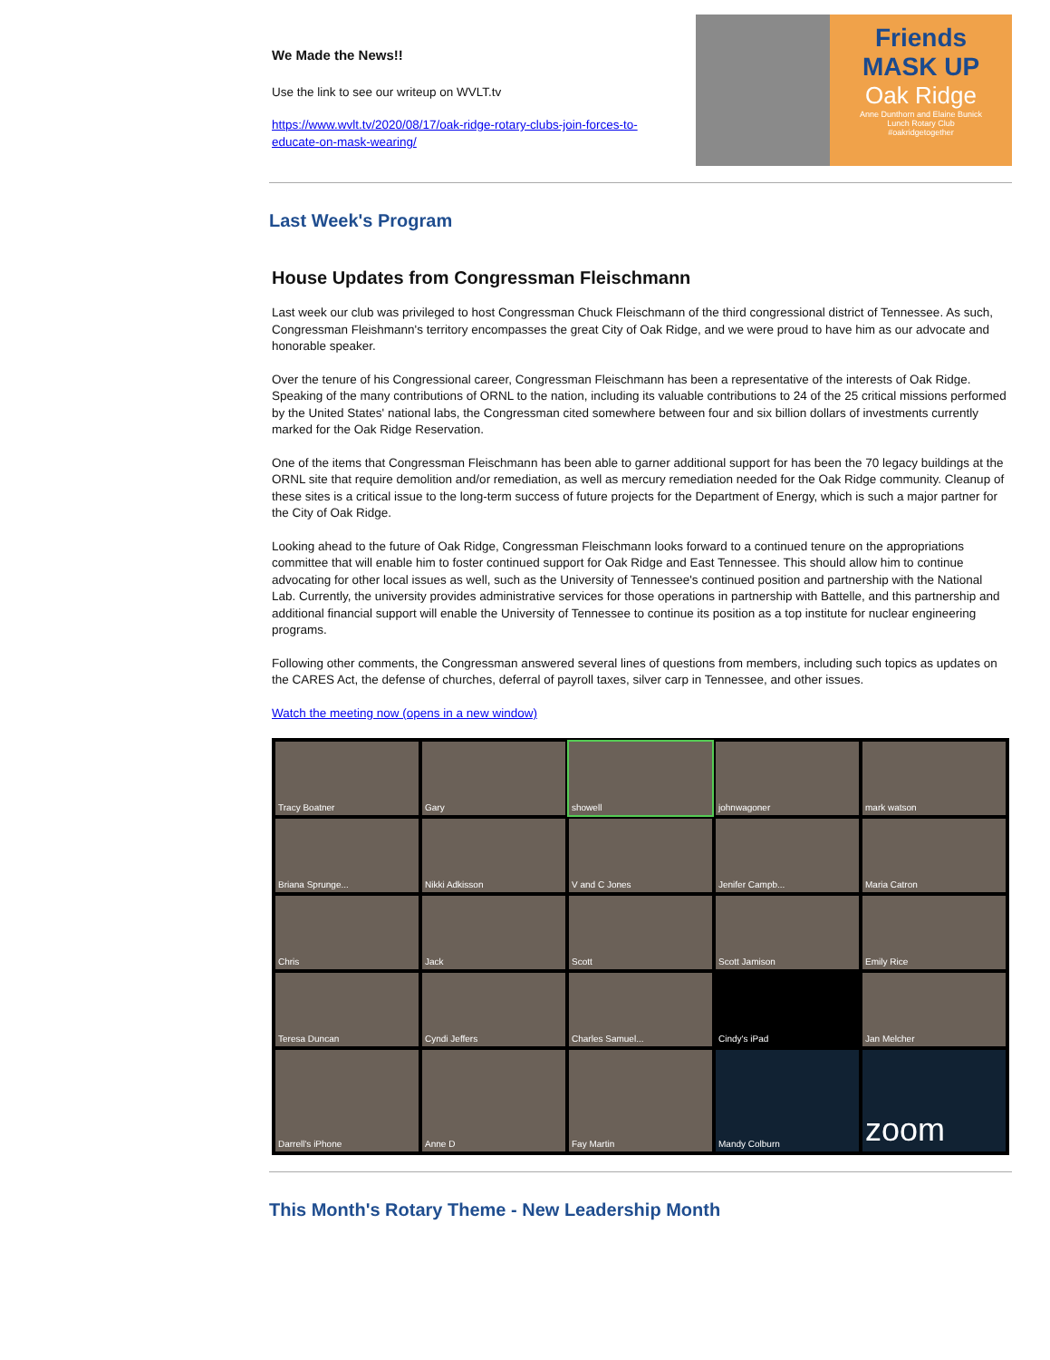We Made the News!!
Use the link to see our writeup on WVLT.tv
https://www.wvlt.tv/2020/08/17/oak-ridge-rotary-clubs-join-forces-to-educate-on-mask-wearing/
Friends
MASK UP
Oak Ridge
Anne Dunthorn and Elaine Bunick
Lunch Rotary Club
#oakridgetogether
Last Week's Program
House Updates from Congressman Fleischmann
Last week our club was privileged to host Congressman Chuck Fleischmann of the third congressional district of Tennessee. As such, Congressman Fleishmann's territory encompasses the great City of Oak Ridge, and we were proud to have him as our advocate and honorable speaker.
Over the tenure of his Congressional career, Congressman Fleischmann has been a representative of the interests of Oak Ridge. Speaking of the many contributions of ORNL to the nation, including its valuable contributions to 24 of the 25 critical missions performed by the United States' national labs, the Congressman cited somewhere between four and six billion dollars of investments currently marked for the Oak Ridge Reservation.
One of the items that Congressman Fleischmann has been able to garner additional support for has been the 70 legacy buildings at the ORNL site that require demolition and/or remediation, as well as mercury remediation needed for the Oak Ridge community. Cleanup of these sites is a critical issue to the long-term success of future projects for the Department of Energy, which is such a major partner for the City of Oak Ridge.
Looking ahead to the future of Oak Ridge, Congressman Fleischmann looks forward to a continued tenure on the appropriations committee that will enable him to foster continued support for Oak Ridge and East Tennessee. This should allow him to continue advocating for other local issues as well, such as the University of Tennessee's continued position and partnership with the National Lab. Currently, the university provides administrative services for those operations in partnership with Battelle, and this partnership and additional financial support will enable the University of Tennessee to continue its position as a top institute for nuclear engineering programs.
Following other comments, the Congressman answered several lines of questions from members, including such topics as updates on the CARES Act, the defense of churches, deferral of payroll taxes, silver carp in Tennessee, and other issues.
Watch the meeting now (opens in a new window)
Tracy Boatner
Gary
showell
johnwagoner
mark watson
Briana Sprunge...
Nikki Adkisson
V and C Jones
Jenifer Campb...
Maria Catron
Chris
Jack
Scott
Scott Jamison
Emily Rice
Teresa Duncan
Cyndi Jeffers
Charles Samuel...
Cindy's iPad
Jan Melcher
Darrell's iPhone
Anne D
Fay Martin
Mandy Colburn
zoom
This Month's Rotary Theme - New Leadership Month